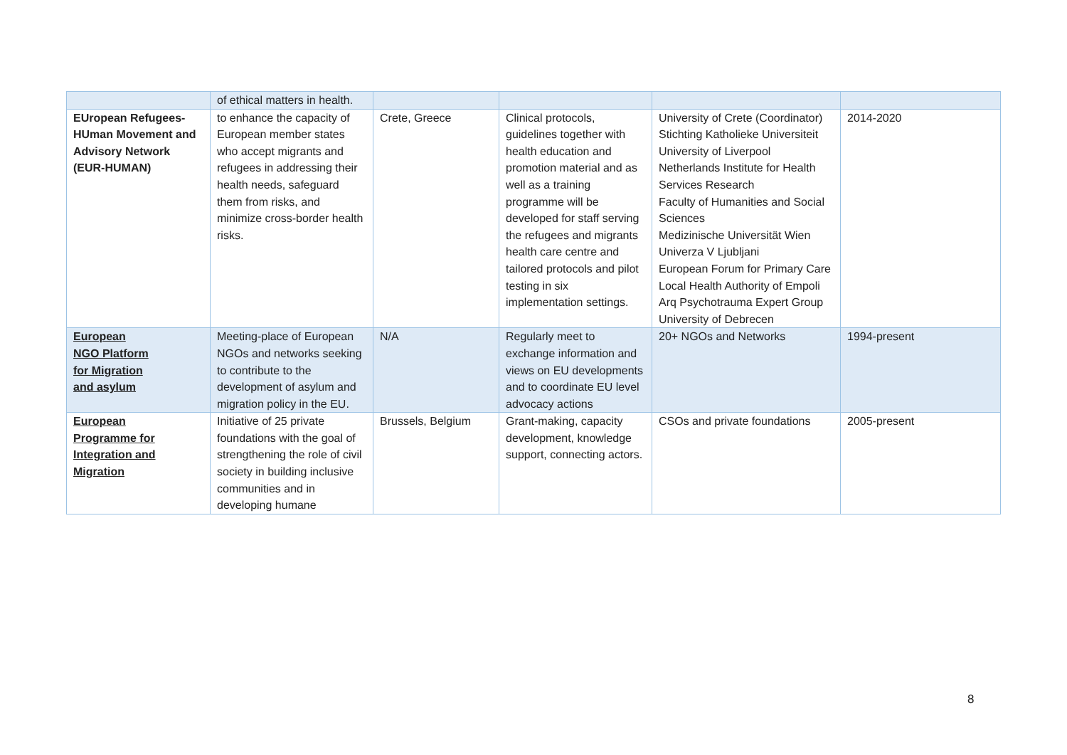| | of ethical matters in health. | | | | |
| EUropean Refugees-HUman Movement and Advisory Network (EUR-HUMAN) | to enhance the capacity of European member states who accept migrants and refugees in addressing their health needs, safeguard them from risks, and minimize cross-border health risks. | Crete, Greece | Clinical protocols, guidelines together with health education and promotion material and as well as a training programme will be developed for staff serving the refugees and migrants health care centre and tailored protocols and pilot testing in six implementation settings. | University of Crete (Coordinator) Stichting Katholieke Universiteit University of Liverpool Netherlands Institute for Health Services Research Faculty of Humanities and Social Sciences Medizinische Universität Wien Univerza V Ljubljani European Forum for Primary Care Local Health Authority of Empoli Arq Psychotrauma Expert Group University of Debrecen | 2014-2020 |
| European NGO Platform for Migration and asylum | Meeting-place of European NGOs and networks seeking to contribute to the development of asylum and migration policy in the EU. | N/A | Regularly meet to exchange information and views on EU developments and to coordinate EU level advocacy actions | 20+ NGOs and Networks | 1994-present |
| European Programme for Integration and Migration | Initiative of 25 private foundations with the goal of strengthening the role of civil society in building inclusive communities and in developing humane | Brussels, Belgium | Grant-making, capacity development, knowledge support, connecting actors. | CSOs and private foundations | 2005-present |
8